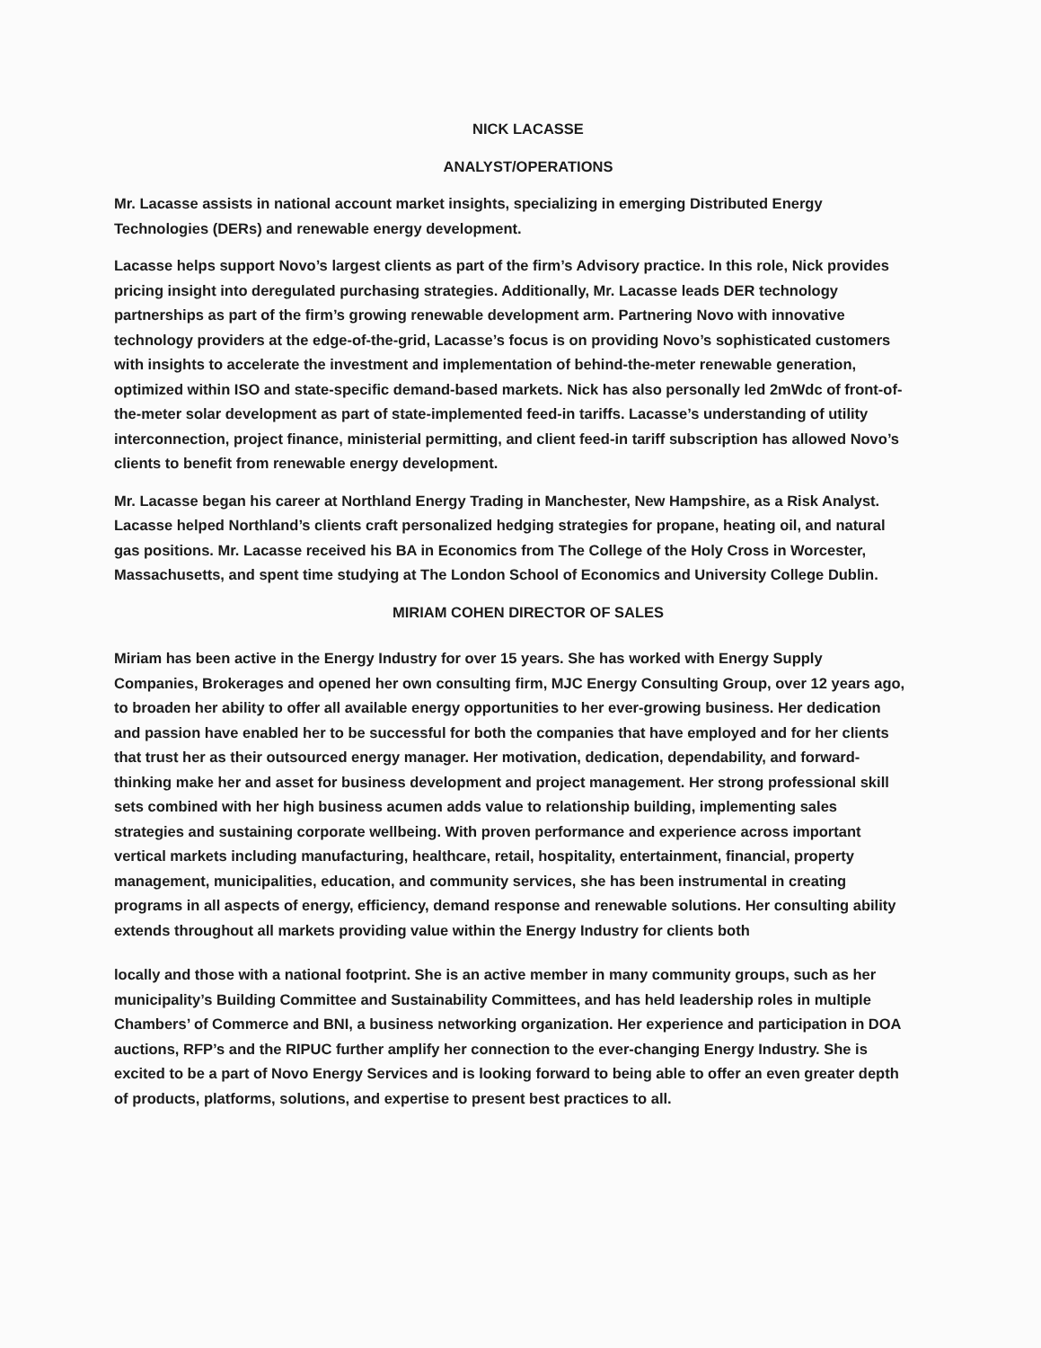NICK LACASSE
ANALYST/OPERATIONS
Mr. Lacasse assists in national account market insights, specializing in emerging Distributed Energy Technologies (DERs) and renewable energy development.
Lacasse helps support Novo’s largest clients as part of the firm’s Advisory practice. In this role, Nick provides pricing insight into deregulated purchasing strategies. Additionally, Mr. Lacasse leads DER technology partnerships as part of the firm’s growing renewable development arm. Partnering Novo with innovative technology providers at the edge-of-the-grid, Lacasse’s focus is on providing Novo’s sophisticated customers with insights to accelerate the investment and implementation of behind-the-meter renewable generation, optimized within ISO and state-specific demand-based markets. Nick has also personally led 2mWdc of front-of-the-meter solar development as part of state-implemented feed-in tariffs. Lacasse’s understanding of utility interconnection, project finance, ministerial permitting, and client feed-in tariff subscription has allowed Novo’s clients to benefit from renewable energy development.
Mr. Lacasse began his career at Northland Energy Trading in Manchester, New Hampshire, as a Risk Analyst. Lacasse helped Northland’s clients craft personalized hedging strategies for propane, heating oil, and natural gas positions. Mr. Lacasse received his BA in Economics from The College of the Holy Cross in Worcester, Massachusetts, and spent time studying at The London School of Economics and University College Dublin.
MIRIAM COHEN DIRECTOR OF SALES
Miriam has been active in the Energy Industry for over 15 years. She has worked with Energy Supply Companies, Brokerages and opened her own consulting firm, MJC Energy Consulting Group, over 12 years ago, to broaden her ability to offer all available energy opportunities to her ever-growing business. Her dedication and passion have enabled her to be successful for both the companies that have employed and for her clients that trust her as their outsourced energy manager. Her motivation, dedication, dependability, and forward-thinking make her and asset for business development and project management. Her strong professional skill sets combined with her high business acumen adds value to relationship building, implementing sales strategies and sustaining corporate wellbeing. With proven performance and experience across important vertical markets including manufacturing, healthcare, retail, hospitality, entertainment, financial, property management, municipalities, education, and community services, she has been instrumental in creating programs in all aspects of energy, efficiency, demand response and renewable solutions. Her consulting ability extends throughout all markets providing value within the Energy Industry for clients both
locally and those with a national footprint. She is an active member in many community groups, such as her municipality’s Building Committee and Sustainability Committees, and has held leadership roles in multiple Chambers’ of Commerce and BNI, a business networking organization. Her experience and participation in DOA auctions, RFP’s and the RIPUC further amplify her connection to the ever-changing Energy Industry. She is excited to be a part of Novo Energy Services and is looking forward to being able to offer an even greater depth of products, platforms, solutions, and expertise to present best practices to all.